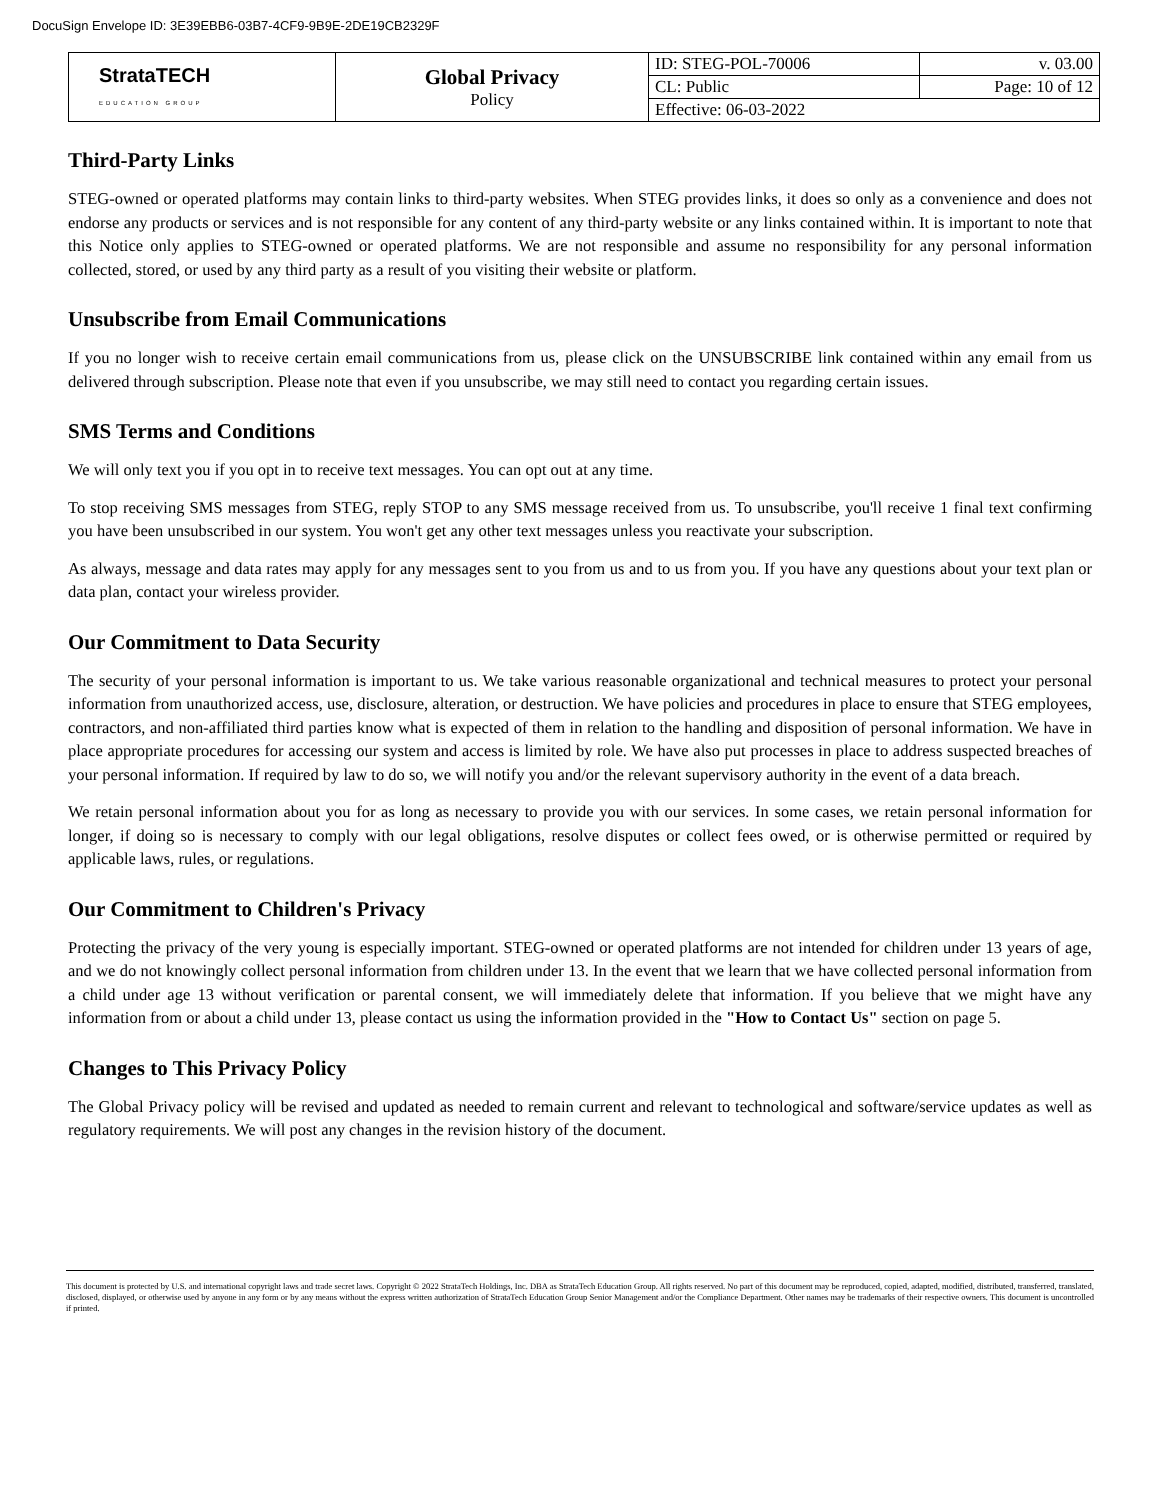DocuSign Envelope ID: 3E39EBB6-03B7-4CF9-9B9E-2DE19CB2329F
| StrataTECH EDUCATION GROUP | Global Privacy Policy | ID: STEG-POL-70006 | v. 03.00 |
| | | CL: Public | Page: 10 of 12 |
| | | Effective: 06-03-2022 | |
Third-Party Links
STEG-owned or operated platforms may contain links to third-party websites. When STEG provides links, it does so only as a convenience and does not endorse any products or services and is not responsible for any content of any third-party website or any links contained within. It is important to note that this Notice only applies to STEG-owned or operated platforms. We are not responsible and assume no responsibility for any personal information collected, stored, or used by any third party as a result of you visiting their website or platform.
Unsubscribe from Email Communications
If you no longer wish to receive certain email communications from us, please click on the UNSUBSCRIBE link contained within any email from us delivered through subscription. Please note that even if you unsubscribe, we may still need to contact you regarding certain issues.
SMS Terms and Conditions
We will only text you if you opt in to receive text messages. You can opt out at any time.
To stop receiving SMS messages from STEG, reply STOP to any SMS message received from us. To unsubscribe, you'll receive 1 final text confirming you have been unsubscribed in our system. You won't get any other text messages unless you reactivate your subscription.
As always, message and data rates may apply for any messages sent to you from us and to us from you. If you have any questions about your text plan or data plan, contact your wireless provider.
Our Commitment to Data Security
The security of your personal information is important to us. We take various reasonable organizational and technical measures to protect your personal information from unauthorized access, use, disclosure, alteration, or destruction. We have policies and procedures in place to ensure that STEG employees, contractors, and non-affiliated third parties know what is expected of them in relation to the handling and disposition of personal information. We have in place appropriate procedures for accessing our system and access is limited by role. We have also put processes in place to address suspected breaches of your personal information. If required by law to do so, we will notify you and/or the relevant supervisory authority in the event of a data breach.
We retain personal information about you for as long as necessary to provide you with our services. In some cases, we retain personal information for longer, if doing so is necessary to comply with our legal obligations, resolve disputes or collect fees owed, or is otherwise permitted or required by applicable laws, rules, or regulations.
Our Commitment to Children's Privacy
Protecting the privacy of the very young is especially important. STEG-owned or operated platforms are not intended for children under 13 years of age, and we do not knowingly collect personal information from children under 13. In the event that we learn that we have collected personal information from a child under age 13 without verification or parental consent, we will immediately delete that information. If you believe that we might have any information from or about a child under 13, please contact us using the information provided in the "How to Contact Us" section on page 5.
Changes to This Privacy Policy
The Global Privacy policy will be revised and updated as needed to remain current and relevant to technological and software/service updates as well as regulatory requirements. We will post any changes in the revision history of the document.
This document is protected by U.S. and international copyright laws and trade secret laws. Copyright © 2022 StrataTech Holdings, Inc. DBA as StrataTech Education Group. All rights reserved. No part of this document may be reproduced, copied, adapted, modified, distributed, transferred, translated, disclosed, displayed, or otherwise used by anyone in any form or by any means without the express written authorization of StrataTech Education Group Senior Management and/or the Compliance Department. Other names may be trademarks of their respective owners. This document is uncontrolled if printed.